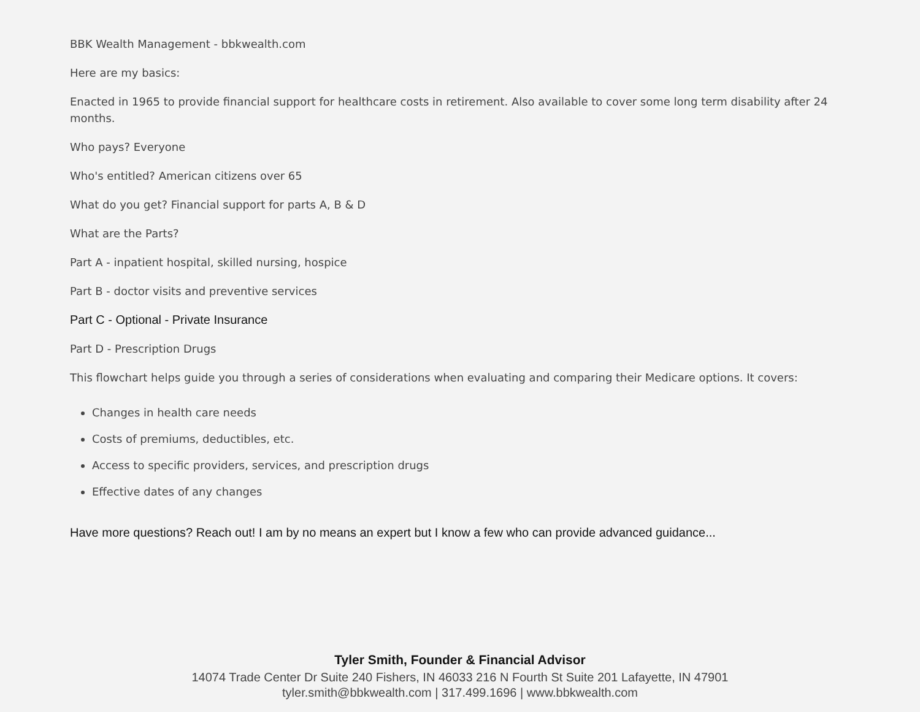BBK Wealth Management - bbkwealth.com
Here are my basics:
Enacted in 1965 to provide financial support for healthcare costs in retirement. Also available to cover some long term disability after 24 months.
Who pays? Everyone
Who's entitled? American citizens over 65
What do you get? Financial support for parts A, B & D
What are the Parts?
Part A - inpatient hospital, skilled nursing, hospice
Part B - doctor visits and preventive services
Part C - Optional - Private Insurance
Part D - Prescription Drugs
This flowchart helps guide you through a series of considerations when evaluating and comparing their Medicare options. It covers:
Changes in health care needs
Costs of premiums, deductibles, etc.
Access to specific providers, services, and prescription drugs
Effective dates of any changes
Have more questions? Reach out! I am by no means an expert but I know a few who can provide advanced guidance...
Tyler Smith, Founder & Financial Advisor
14074 Trade Center Dr Suite 240 Fishers, IN 46033 216 N Fourth St Suite 201 Lafayette, IN 47901
tyler.smith@bbkwealth.com | 317.499.1696 | www.bbkwealth.com